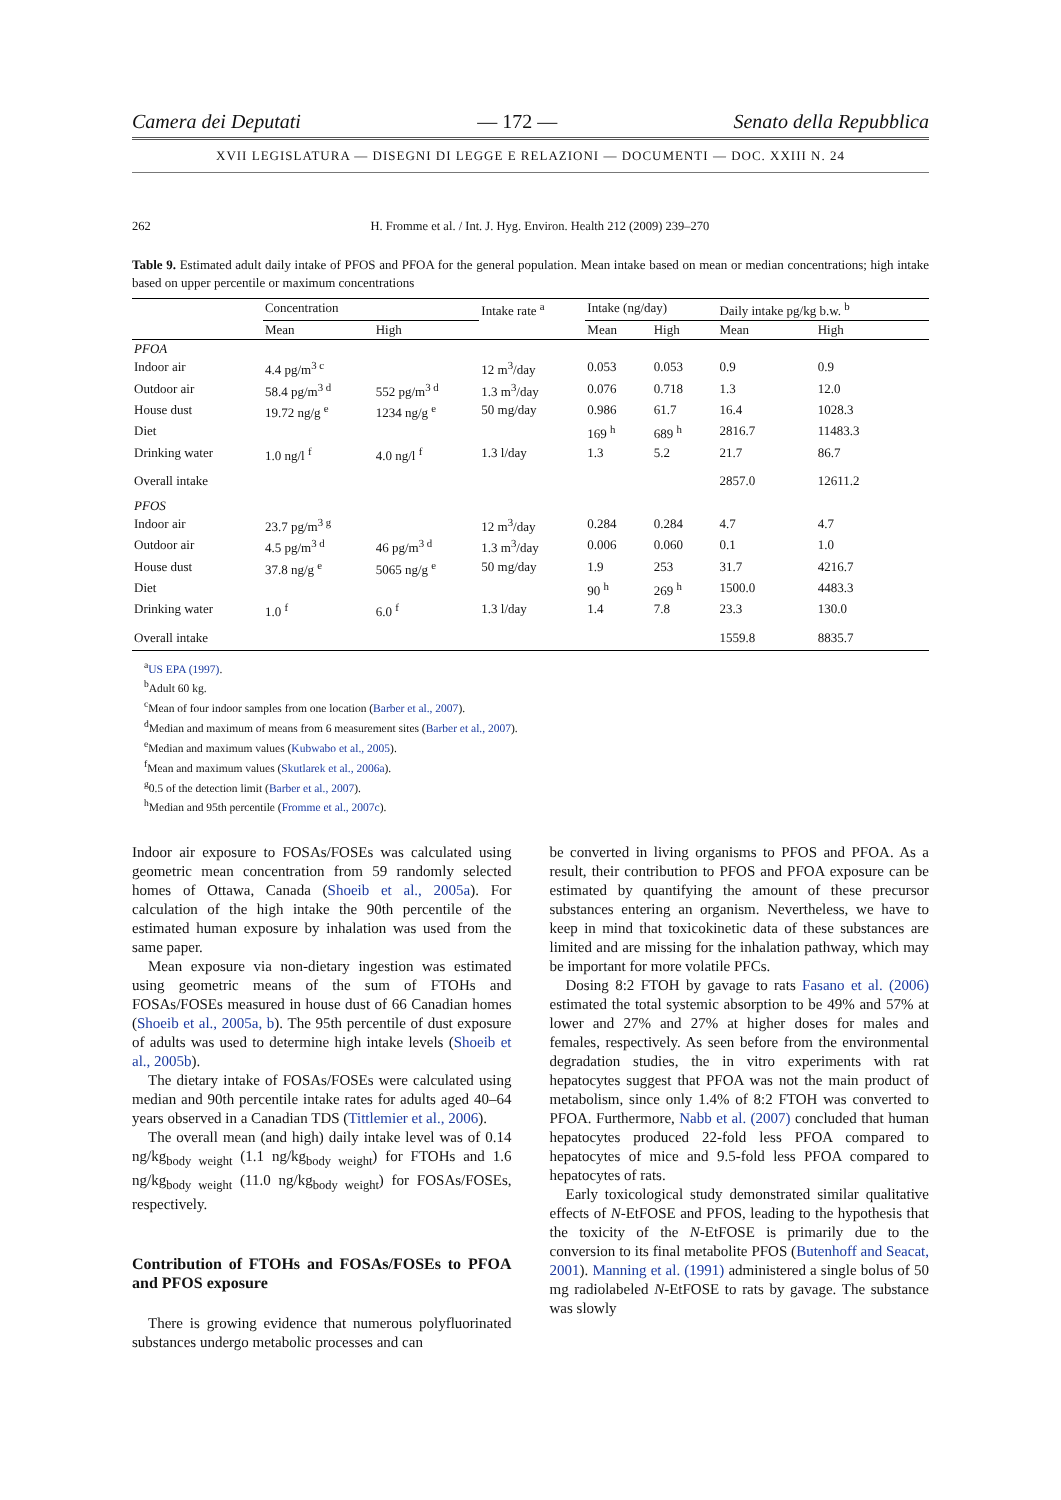Camera dei Deputati — 172 — Senato della Repubblica
XVII LEGISLATURA — DISEGNI DI LEGGE E RELAZIONI — DOCUMENTI — DOC. XXIII N. 24
262 H. Fromme et al. / Int. J. Hyg. Environ. Health 212 (2009) 239–270
Table 9. Estimated adult daily intake of PFOS and PFOA for the general population. Mean intake based on mean or median concentrations; high intake based on upper percentile or maximum concentrations
| | Concentration | | Intake rate <sup>a</sup> | Intake (ng/day) | | Daily intake pg/kg b.w. <sup>b</sup> | |
| --- | --- | --- | --- | --- | --- | --- | --- |
| | Mean | High | | Mean | High | Mean | High |
| PFOA | | | | | | | |
| Indoor air | 4.4 pg/m<sup>3 c</sup> | | 12 m<sup>3</sup>/day | 0.053 | 0.053 | 0.9 | 0.9 |
| Outdoor air | 58.4 pg/m<sup>3 d</sup> | 552 pg/m<sup>3 d</sup> | 1.3 m<sup>3</sup>/day | 0.076 | 0.718 | 1.3 | 12.0 |
| House dust | 19.72 ng/g <sup>e</sup> | 1234 ng/g <sup>e</sup> | 50 mg/day | 0.986 | 61.7 | 16.4 | 1028.3 |
| Diet | | | | 169 <sup>h</sup> | 689 <sup>h</sup> | 2816.7 | 11483.3 |
| Drinking water | 1.0 ng/l <sup>f</sup> | 4.0 ng/l <sup>f</sup> | 1.3 l/day | 1.3 | 5.2 | 21.7 | 86.7 |
| Overall intake | | | | | | 2857.0 | 12611.2 |
| PFOS | | | | | | | |
| Indoor air | 23.7 pg/m<sup>3 g</sup> | | 12 m<sup>3</sup>/day | 0.284 | 0.284 | 4.7 | 4.7 |
| Outdoor air | 4.5 pg/m<sup>3 d</sup> | 46 pg/m<sup>3 d</sup> | 1.3 m<sup>3</sup>/day | 0.006 | 0.060 | 0.1 | 1.0 |
| House dust | 37.8 ng/g <sup>e</sup> | 5065 ng/g <sup>e</sup> | 50 mg/day | 1.9 | 253 | 31.7 | 4216.7 |
| Diet | | | | 90 <sup>h</sup> | 269 <sup>h</sup> | 1500.0 | 4483.3 |
| Drinking water | 1.0 <sup>f</sup> | 6.0 <sup>f</sup> | 1.3 l/day | 1.4 | 7.8 | 23.3 | 130.0 |
| Overall intake | | | | | | 1559.8 | 8835.7 |
<sup>a</sup> US EPA (1997).
<sup>b</sup> Adult 60 kg.
<sup>c</sup> Mean of four indoor samples from one location (Barber et al., 2007).
<sup>d</sup> Median and maximum of means from 6 measurement sites (Barber et al., 2007).
<sup>e</sup> Median and maximum values (Kubwabo et al., 2005).
<sup>f</sup> Mean and maximum values (Skutlarek et al., 2006a).
<sup>g</sup> 0.5 of the detection limit (Barber et al., 2007).
<sup>h</sup> Median and 95th percentile (Fromme et al., 2007c).
Indoor air exposure to FOSAs/FOSEs was calculated using geometric mean concentration from 59 randomly selected homes of Ottawa, Canada (Shoeib et al., 2005a). For calculation of the high intake the 90th percentile of the estimated human exposure by inhalation was used from the same paper.
Mean exposure via non-dietary ingestion was estimated using geometric means of the sum of FTOHs and FOSAs/FOSEs measured in house dust of 66 Canadian homes (Shoeib et al., 2005a, b). The 95th percentile of dust exposure of adults was used to determine high intake levels (Shoeib et al., 2005b).
The dietary intake of FOSAs/FOSEs were calculated using median and 90th percentile intake rates for adults aged 40–64 years observed in a Canadian TDS (Tittlemier et al., 2006).
The overall mean (and high) daily intake level was of 0.14 ng/kg<sub>body weight</sub> (1.1 ng/kg<sub>body weight</sub>) for FTOHs and 1.6 ng/kg<sub>body weight</sub> (11.0 ng/kg<sub>body weight</sub>) for FOSAs/FOSEs, respectively.
Contribution of FTOHs and FOSAs/FOSEs to PFOA and PFOS exposure
There is growing evidence that numerous polyfluorinated substances undergo metabolic processes and can
be converted in living organisms to PFOS and PFOA. As a result, their contribution to PFOS and PFOA exposure can be estimated by quantifying the amount of these precursor substances entering an organism. Nevertheless, we have to keep in mind that toxicokinetic data of these substances are limited and are missing for the inhalation pathway, which may be important for more volatile PFCs.
Dosing 8:2 FTOH by gavage to rats Fasano et al. (2006) estimated the total systemic absorption to be 49% and 57% at lower and 27% and 27% at higher doses for males and females, respectively. As seen before from the environmental degradation studies, the in vitro experiments with rat hepatocytes suggest that PFOA was not the main product of metabolism, since only 1.4% of 8:2 FTOH was converted to PFOA. Furthermore, Nabb et al. (2007) concluded that human hepatocytes produced 22-fold less PFOA compared to hepatocytes of mice and 9.5-fold less PFOA compared to hepatocytes of rats.
Early toxicological study demonstrated similar qualitative effects of N-EtFOSE and PFOS, leading to the hypothesis that the toxicity of the N-EtFOSE is primarily due to the conversion to its final metabolite PFOS (Butenhoff and Seacat, 2001). Manning et al. (1991) administered a single bolus of 50 mg radiolabeled N-EtFOSE to rats by gavage. The substance was slowly